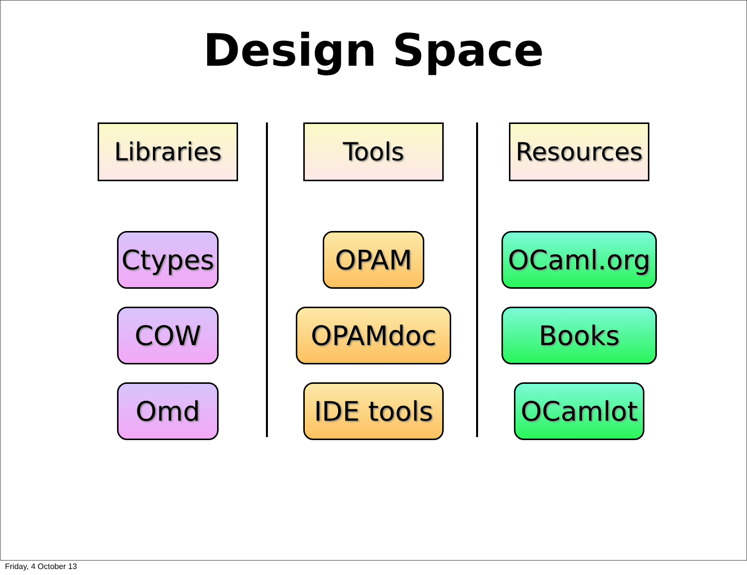Design Space
Libraries
Ctypes
COW
Omd
Tools
OPAM
OPAMdoc
IDE tools
Resources
OCaml.org
Books
OCamlot
Friday, 4 October 13